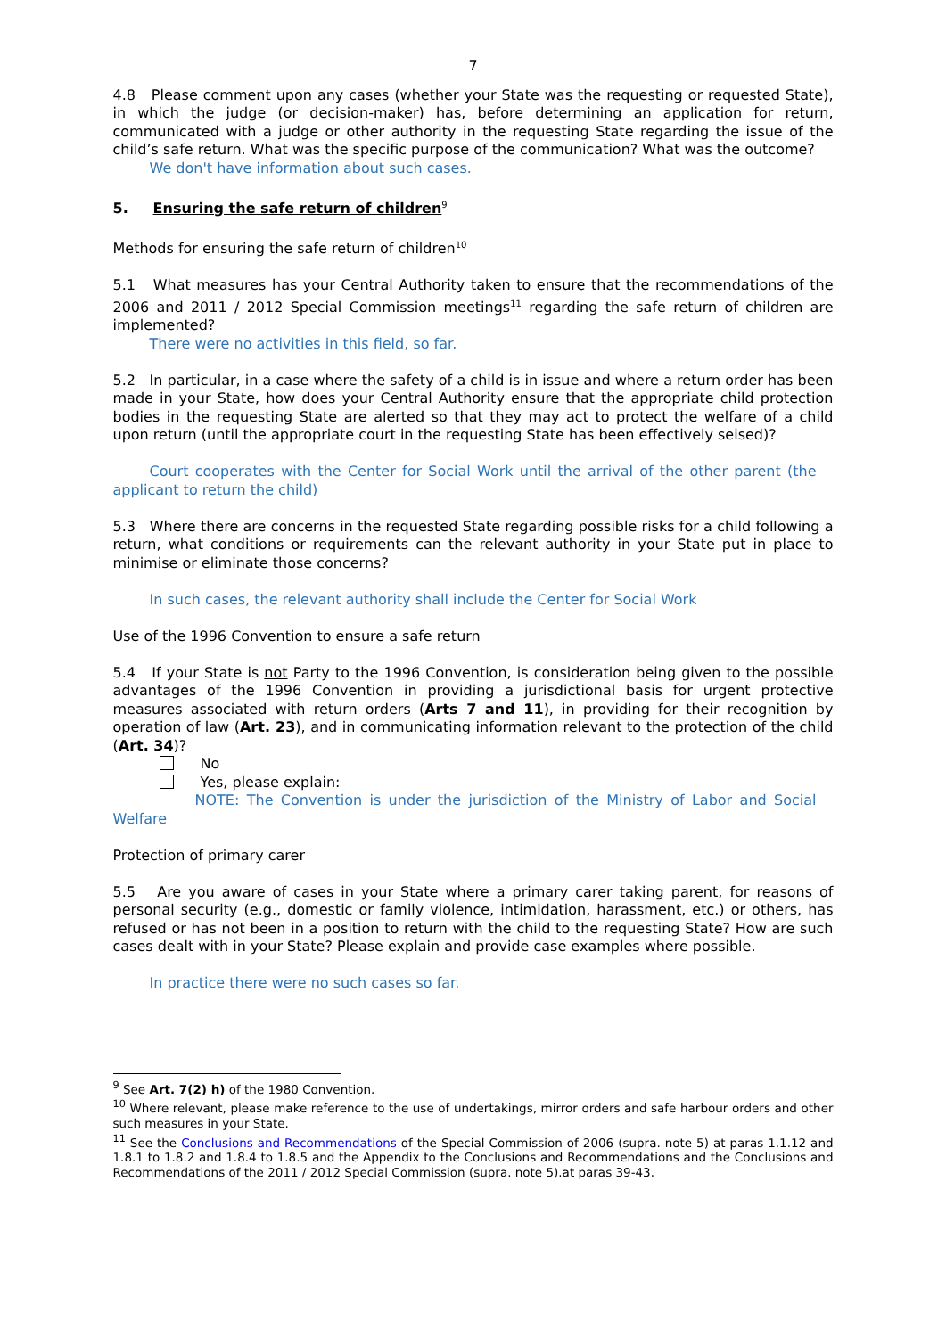7
4.8 Please comment upon any cases (whether your State was the requesting or requested State), in which the judge (or decision-maker) has, before determining an application for return, communicated with a judge or other authority in the requesting State regarding the issue of the child’s safe return. What was the specific purpose of the communication? What was the outcome?
We don't have information about such cases.
5. Ensuring the safe return of children<sup>9</sup>
Methods for ensuring the safe return of children<sup>10</sup>
5.1 What measures has your Central Authority taken to ensure that the recommendations of the 2006 and 2011 / 2012 Special Commission meetings<sup>11</sup> regarding the safe return of children are implemented?
There were no activities in this field, so far.
5.2 In particular, in a case where the safety of a child is in issue and where a return order has been made in your State, how does your Central Authority ensure that the appropriate child protection bodies in the requesting State are alerted so that they may act to protect the welfare of a child upon return (until the appropriate court in the requesting State has been effectively seised)?
Court cooperates with the Center for Social Work until the arrival of the other parent (the applicant to return the child)
5.3 Where there are concerns in the requested State regarding possible risks for a child following a return, what conditions or requirements can the relevant authority in your State put in place to minimise or eliminate those concerns?
In such cases, the relevant authority shall include the Center for Social Work
Use of the 1996 Convention to ensure a safe return
5.4 If your State is not Party to the 1996 Convention, is consideration being given to the possible advantages of the 1996 Convention in providing a jurisdictional basis for urgent protective measures associated with return orders (Arts 7 and 11), in providing for their recognition by operation of law (Art. 23), and in communicating information relevant to the protection of the child (Art. 34)?
No
Yes, please explain:
NOTE: The Convention is under the jurisdiction of the Ministry of Labor and Social Welfare
Protection of primary carer
5.5 Are you aware of cases in your State where a primary carer taking parent, for reasons of personal security (e.g., domestic or family violence, intimidation, harassment, etc.) or others, has refused or has not been in a position to return with the child to the requesting State? How are such cases dealt with in your State? Please explain and provide case examples where possible.
In practice there were no such cases so far.
<sup>9</sup> See Art. 7(2) h) of the 1980 Convention.
<sup>10</sup> Where relevant, please make reference to the use of undertakings, mirror orders and safe harbour orders and other such measures in your State.
<sup>11</sup> See the Conclusions and Recommendations of the Special Commission of 2006 (supra. note 5) at paras 1.1.12 and 1.8.1 to 1.8.2 and 1.8.4 to 1.8.5 and the Appendix to the Conclusions and Recommendations and the Conclusions and Recommendations of the 2011 / 2012 Special Commission (supra. note 5).at paras 39-43.